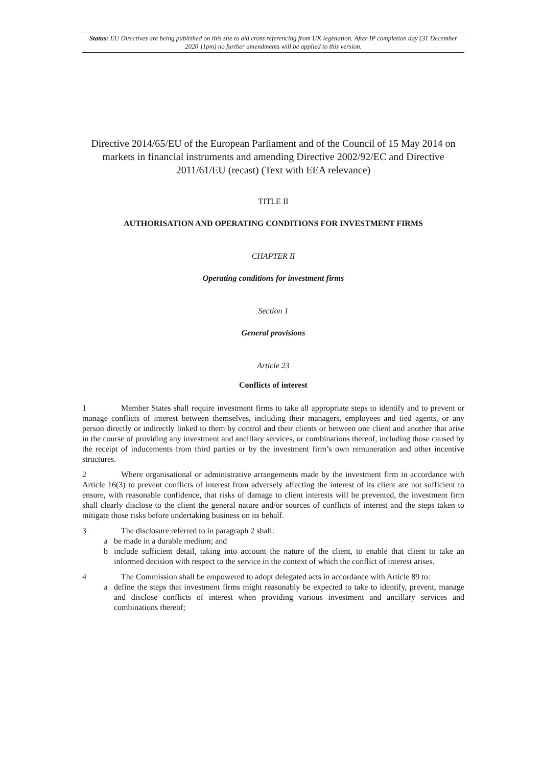Status: EU Directives are being published on this site to aid cross referencing from UK legislation. After IP completion day (31 December 2020 11pm) no further amendments will be applied to this version.
Directive 2014/65/EU of the European Parliament and of the Council of 15 May 2014 on markets in financial instruments and amending Directive 2002/92/EC and Directive 2011/61/EU (recast) (Text with EEA relevance)
TITLE II
AUTHORISATION AND OPERATING CONDITIONS FOR INVESTMENT FIRMS
CHAPTER II
Operating conditions for investment firms
Section 1
General provisions
Article 23
Conflicts of interest
1 Member States shall require investment firms to take all appropriate steps to identify and to prevent or manage conflicts of interest between themselves, including their managers, employees and tied agents, or any person directly or indirectly linked to them by control and their clients or between one client and another that arise in the course of providing any investment and ancillary services, or combinations thereof, including those caused by the receipt of inducements from third parties or by the investment firm’s own remuneration and other incentive structures.
2 Where organisational or administrative arrangements made by the investment firm in accordance with Article 16(3) to prevent conflicts of interest from adversely affecting the interest of its client are not sufficient to ensure, with reasonable confidence, that risks of damage to client interests will be prevented, the investment firm shall clearly disclose to the client the general nature and/or sources of conflicts of interest and the steps taken to mitigate those risks before undertaking business on its behalf.
3 The disclosure referred to in paragraph 2 shall:
a be made in a durable medium; and
b include sufficient detail, taking into account the nature of the client, to enable that client to take an informed decision with respect to the service in the context of which the conflict of interest arises.
4 The Commission shall be empowered to adopt delegated acts in accordance with Article 89 to:
a define the steps that investment firms might reasonably be expected to take to identify, prevent, manage and disclose conflicts of interest when providing various investment and ancillary services and combinations thereof;